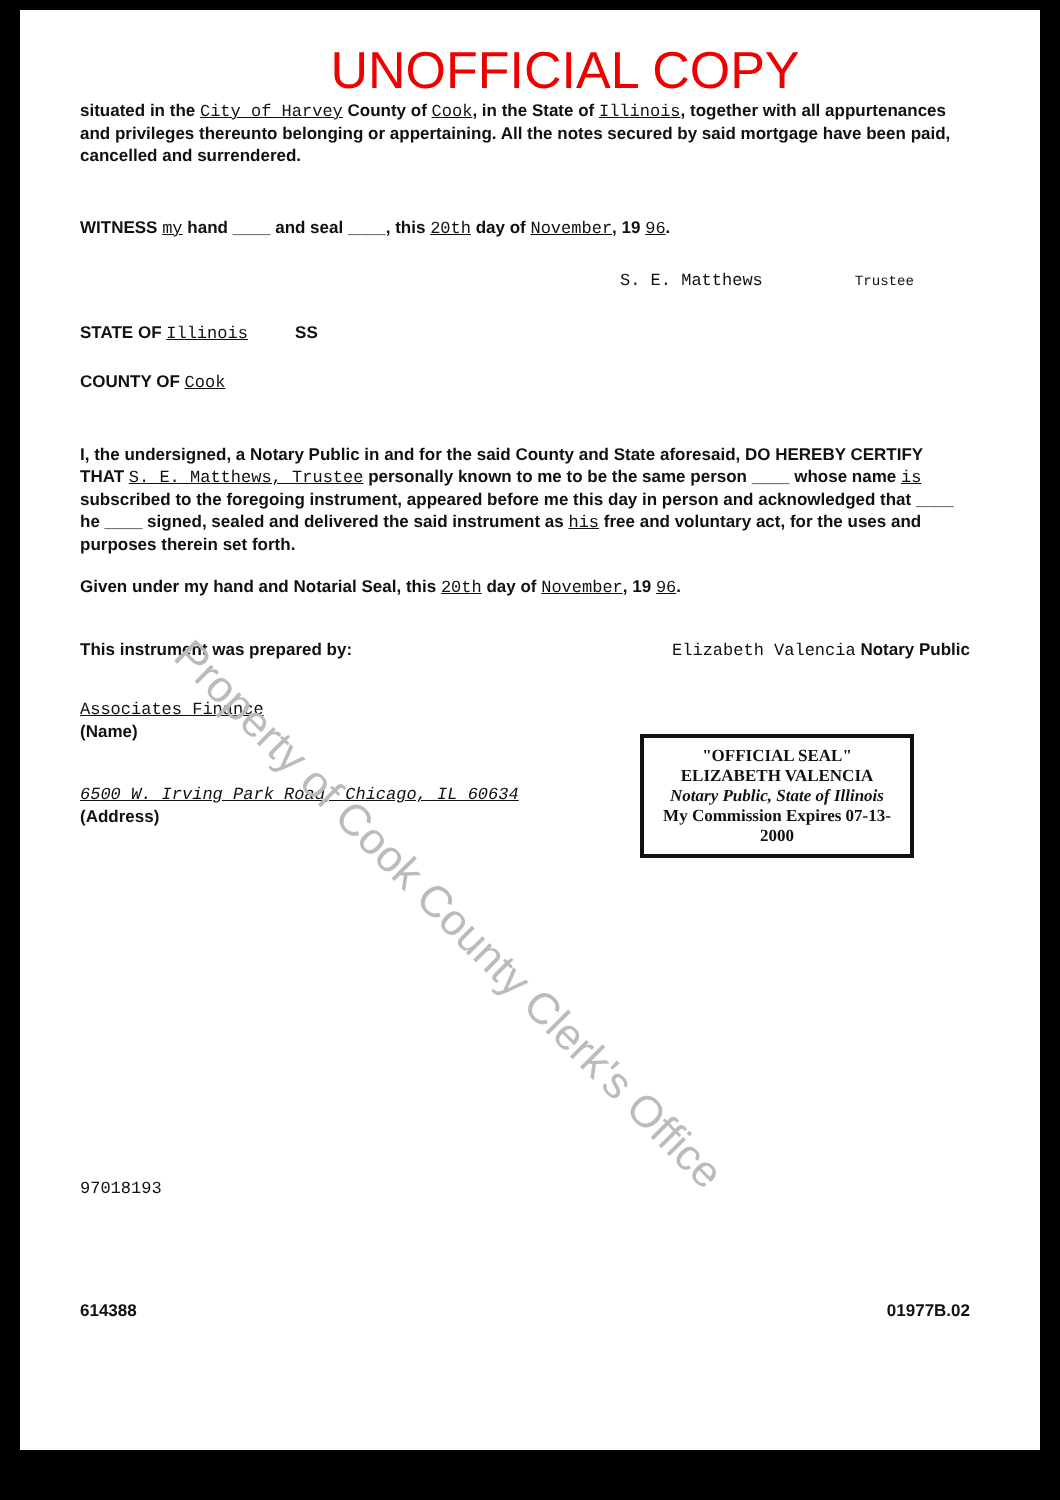Property of Cook County Clerk's Office
UNOFFICIAL COPY
situated in the City of Harvey County of Cook, in the State of Illinois, together with all appurtenances and privileges thereunto belonging or appertaining. All the notes secured by said mortgage have been paid, cancelled and surrendered.
WITNESS my hand ____ and seal ____, this 20th day of November, 19 96.
S. E. Matthews Trustee
STATE OF Illinois SS
COUNTY OF Cook
I, the undersigned, a Notary Public in and for the said County and State aforesaid, DO HEREBY CERTIFY THAT S. E. Matthews, Trustee personally known to me to be the same person ____ whose name is subscribed to the foregoing instrument, appeared before me this day in person and acknowledged that ____ he ____ signed, sealed and delivered the said instrument as his free and voluntary act, for the uses and purposes therein set forth.
Given under my hand and Notarial Seal, this 20th day of November, 19 96.
This instrument was prepared by:
Elizabeth Valencia Notary Public
Associates Finance
(Name)
6500 W. Irving Park Road, Chicago, IL 60634
(Address)
"OFFICIAL SEAL"
ELIZABETH VALENCIA
Notary Public, State of Illinois
My Commission Expires 07-13-2000
97018193
614388 01977B.02